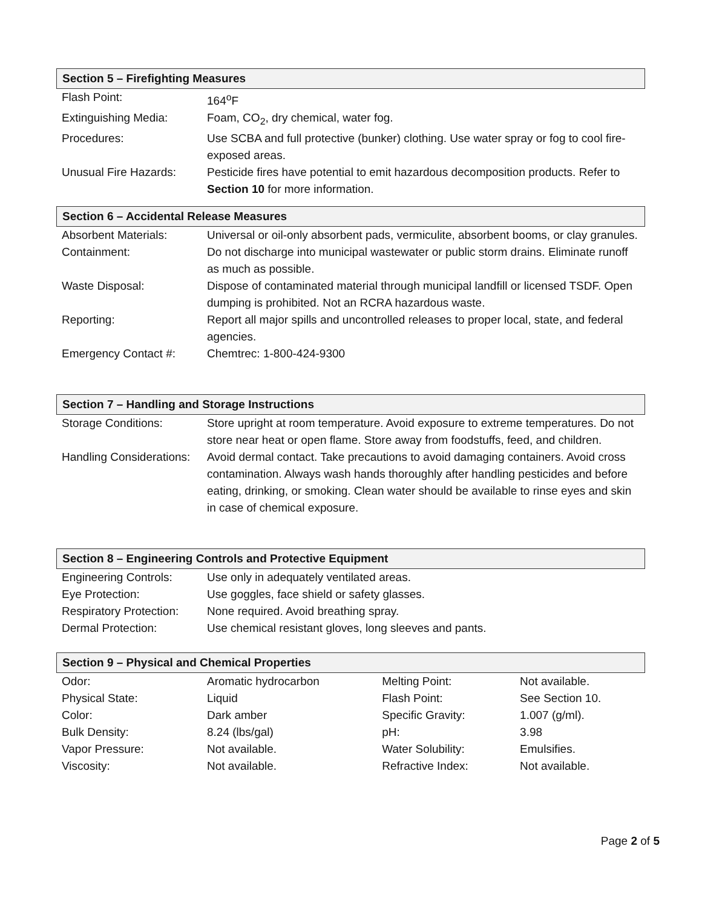Section 5 – Firefighting Measures
| Flash Point: | 164<sup>o</sup>F |
| Extinguishing Media: | Foam, CO<sub>2</sub>, dry chemical, water fog. |
| Procedures: | Use SCBA and full protective (bunker) clothing. Use water spray or fog to cool fire-exposed areas. |
| Unusual Fire Hazards: | Pesticide fires have potential to emit hazardous decomposition products. Refer to Section 10 for more information. |
Section 6 – Accidental Release Measures
| Absorbent Materials: | Universal or oil-only absorbent pads, vermiculite, absorbent booms, or clay granules. |
| Containment: | Do not discharge into municipal wastewater or public storm drains. Eliminate runoff as much as possible. |
| Waste Disposal: | Dispose of contaminated material through municipal landfill or licensed TSDF. Open dumping is prohibited. Not an RCRA hazardous waste. |
| Reporting: | Report all major spills and uncontrolled releases to proper local, state, and federal agencies. |
| Emergency Contact #: | Chemtrec: 1-800-424-9300 |
Section 7 – Handling and Storage Instructions
| Storage Conditions: | Store upright at room temperature. Avoid exposure to extreme temperatures. Do not store near heat or open flame. Store away from foodstuffs, feed, and children. |
| Handling Considerations: | Avoid dermal contact. Take precautions to avoid damaging containers. Avoid cross contamination. Always wash hands thoroughly after handling pesticides and before eating, drinking, or smoking. Clean water should be available to rinse eyes and skin in case of chemical exposure. |
Section 8 – Engineering Controls and Protective Equipment
| Engineering Controls: | Use only in adequately ventilated areas. |
| Eye Protection: | Use goggles, face shield or safety glasses. |
| Respiratory Protection: | None required. Avoid breathing spray. |
| Dermal Protection: | Use chemical resistant gloves, long sleeves and pants. |
Section 9 – Physical and Chemical Properties
| Odor: | Aromatic hydrocarbon | Melting Point: | Not available. |
| Physical State: | Liquid | Flash Point: | See Section 10. |
| Color: | Dark amber | Specific Gravity: | 1.007 (g/ml). |
| Bulk Density: | 8.24 (lbs/gal) | pH: | 3.98 |
| Vapor Pressure: | Not available. | Water Solubility: | Emulsifies. |
| Viscosity: | Not available. | Refractive Index: | Not available. |
Page 2 of 5